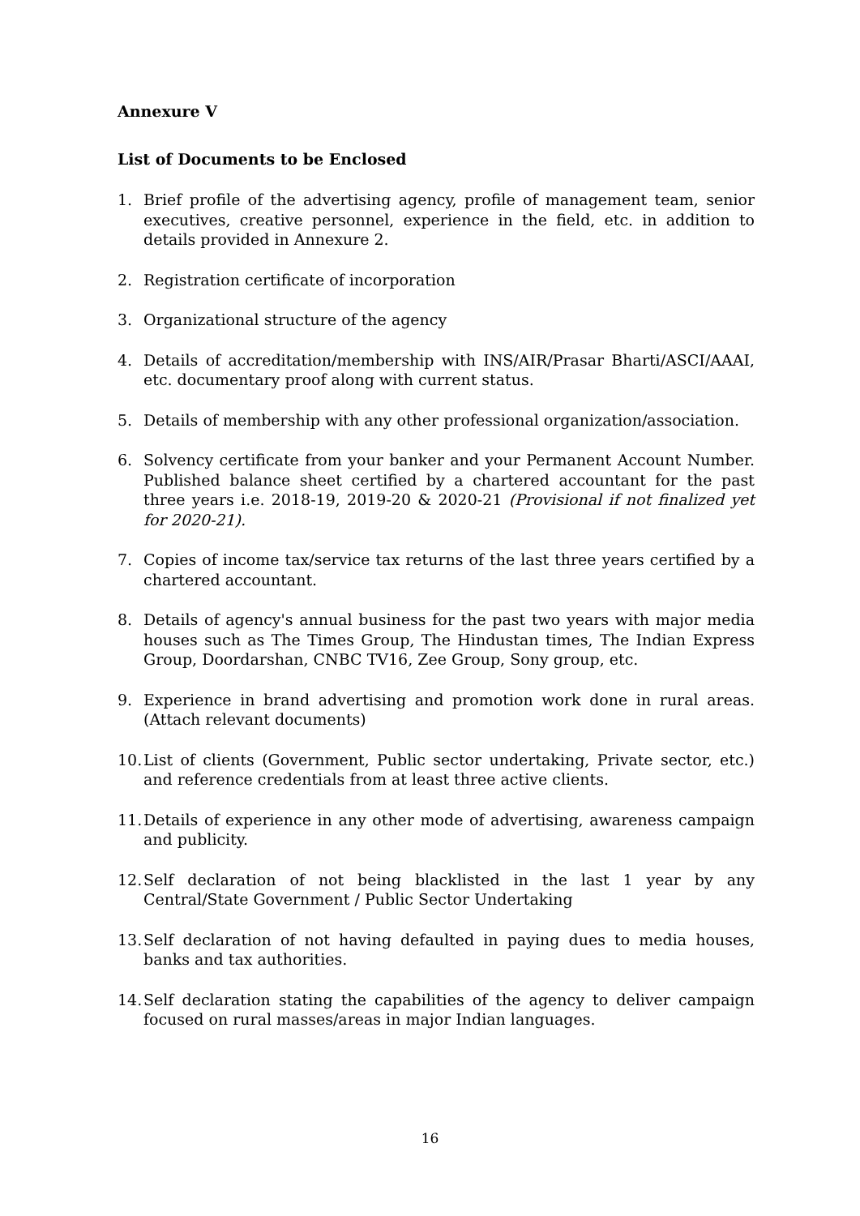Annexure V
List of Documents to be Enclosed
1. Brief profile of the advertising agency, profile of management team, senior executives, creative personnel, experience in the field, etc. in addition to details provided in Annexure 2.
2. Registration certificate of incorporation
3. Organizational structure of the agency
4. Details of accreditation/membership with INS/AIR/Prasar Bharti/ASCI/AAAI, etc. documentary proof along with current status.
5. Details of membership with any other professional organization/association.
6. Solvency certificate from your banker and your Permanent Account Number. Published balance sheet certified by a chartered accountant for the past three years i.e. 2018-19, 2019-20 & 2020-21 (Provisional if not finalized yet for 2020-21).
7. Copies of income tax/service tax returns of the last three years certified by a chartered accountant.
8. Details of agency's annual business for the past two years with major media houses such as The Times Group, The Hindustan times, The Indian Express Group, Doordarshan, CNBC TV16, Zee Group, Sony group, etc.
9. Experience in brand advertising and promotion work done in rural areas. (Attach relevant documents)
10. List of clients (Government, Public sector undertaking, Private sector, etc.) and reference credentials from at least three active clients.
11. Details of experience in any other mode of advertising, awareness campaign and publicity.
12. Self declaration of not being blacklisted in the last 1 year by any Central/State Government / Public Sector Undertaking
13. Self declaration of not having defaulted in paying dues to media houses, banks and tax authorities.
14. Self declaration stating the capabilities of the agency to deliver campaign focused on rural masses/areas in major Indian languages.
16